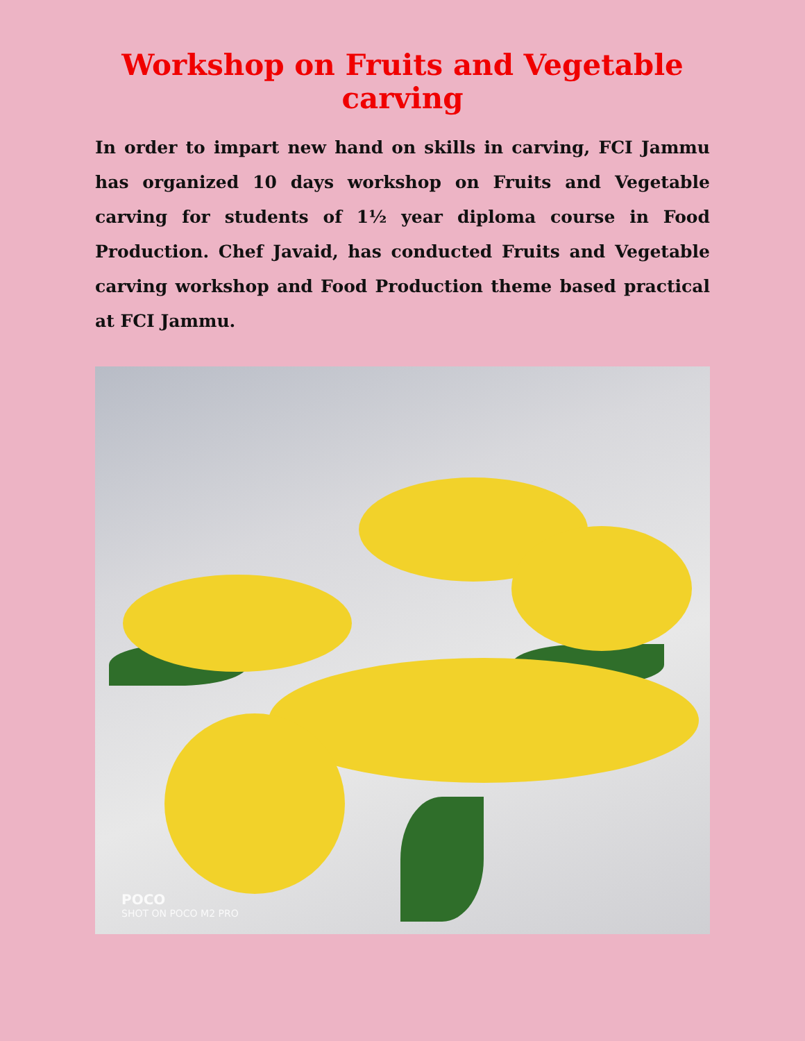Workshop on Fruits and Vegetable carving
In order to impart new hand on skills in carving, FCI Jammu has organized 10 days workshop on Fruits and Vegetable carving for students of 1½ year diploma course in Food Production. Chef Javaid, has conducted Fruits and Vegetable carving workshop and Food Production theme based practical at FCI Jammu.
POCO
SHOT ON POCO M2 PRO